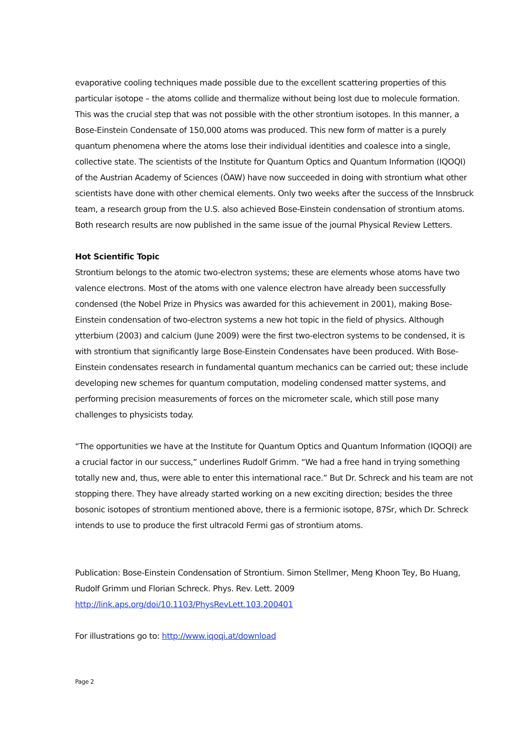evaporative cooling techniques made possible due to the excellent scattering properties of this particular isotope – the atoms collide and thermalize without being lost due to molecule formation. This was the crucial step that was not possible with the other strontium isotopes. In this manner, a Bose-Einstein Condensate of 150,000 atoms was produced. This new form of matter is a purely quantum phenomena where the atoms lose their individual identities and coalesce into a single, collective state. The scientists of the Institute for Quantum Optics and Quantum Information (IQOQI) of the Austrian Academy of Sciences (ÖAW) have now succeeded in doing with strontium what other scientists have done with other chemical elements. Only two weeks after the success of the Innsbruck team, a research group from the U.S. also achieved Bose-Einstein condensation of strontium atoms. Both research results are now published in the same issue of the journal Physical Review Letters.
Hot Scientific Topic
Strontium belongs to the atomic two-electron systems; these are elements whose atoms have two valence electrons. Most of the atoms with one valence electron have already been successfully condensed (the Nobel Prize in Physics was awarded for this achievement in 2001), making Bose-Einstein condensation of two-electron systems a new hot topic in the field of physics. Although ytterbium (2003) and calcium (June 2009) were the first two-electron systems to be condensed, it is with strontium that significantly large Bose-Einstein Condensates have been produced. With Bose-Einstein condensates research in fundamental quantum mechanics can be carried out; these include developing new schemes for quantum computation, modeling condensed matter systems, and performing precision measurements of forces on the micrometer scale, which still pose many challenges to physicists today.
“The opportunities we have at the Institute for Quantum Optics and Quantum Information (IQOQI) are a crucial factor in our success,” underlines Rudolf Grimm. “We had a free hand in trying something totally new and, thus, were able to enter this international race.” But Dr. Schreck and his team are not stopping there. They have already started working on a new exciting direction; besides the three bosonic isotopes of strontium mentioned above, there is a fermionic isotope, 87Sr, which Dr. Schreck intends to use to produce the first ultracold Fermi gas of strontium atoms.
Publication: Bose-Einstein Condensation of Strontium. Simon Stellmer, Meng Khoon Tey, Bo Huang, Rudolf Grimm und Florian Schreck. Phys. Rev. Lett. 2009
http://link.aps.org/doi/10.1103/PhysRevLett.103.200401
For illustrations go to: http://www.iqoqi.at/download
Page 2